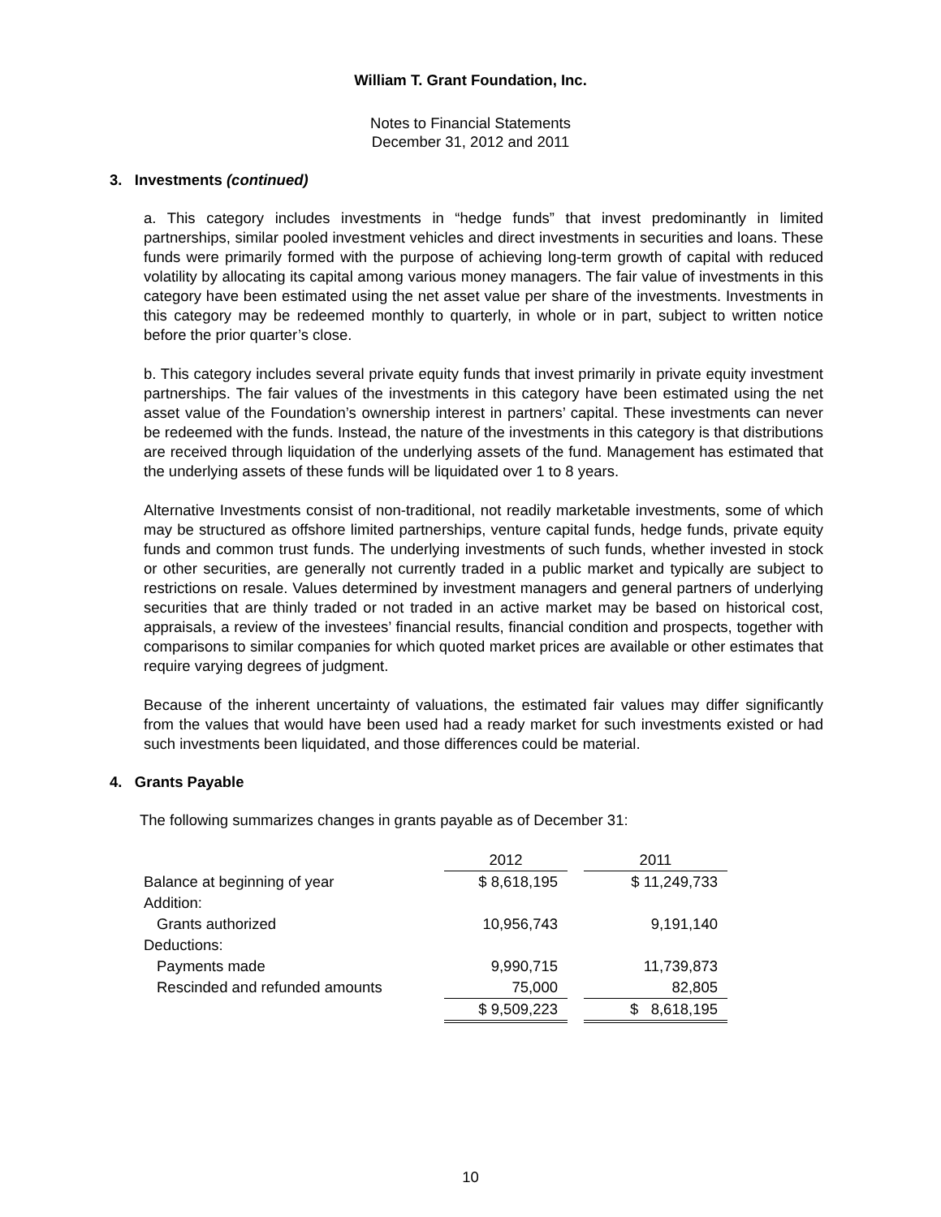William T. Grant Foundation, Inc.
Notes to Financial Statements
December 31, 2012 and 2011
3. Investments (continued)
a. This category includes investments in “hedge funds” that invest predominantly in limited partnerships, similar pooled investment vehicles and direct investments in securities and loans. These funds were primarily formed with the purpose of achieving long-term growth of capital with reduced volatility by allocating its capital among various money managers. The fair value of investments in this category have been estimated using the net asset value per share of the investments. Investments in this category may be redeemed monthly to quarterly, in whole or in part, subject to written notice before the prior quarter’s close.
b. This category includes several private equity funds that invest primarily in private equity investment partnerships. The fair values of the investments in this category have been estimated using the net asset value of the Foundation’s ownership interest in partners’ capital. These investments can never be redeemed with the funds. Instead, the nature of the investments in this category is that distributions are received through liquidation of the underlying assets of the fund. Management has estimated that the underlying assets of these funds will be liquidated over 1 to 8 years.
Alternative Investments consist of non-traditional, not readily marketable investments, some of which may be structured as offshore limited partnerships, venture capital funds, hedge funds, private equity funds and common trust funds. The underlying investments of such funds, whether invested in stock or other securities, are generally not currently traded in a public market and typically are subject to restrictions on resale. Values determined by investment managers and general partners of underlying securities that are thinly traded or not traded in an active market may be based on historical cost, appraisals, a review of the investees’ financial results, financial condition and prospects, together with comparisons to similar companies for which quoted market prices are available or other estimates that require varying degrees of judgment.
Because of the inherent uncertainty of valuations, the estimated fair values may differ significantly from the values that would have been used had a ready market for such investments existed or had such investments been liquidated, and those differences could be material.
4. Grants Payable
The following summarizes changes in grants payable as of December 31:
| | 2012 | | 2011 |
| --- | --- | --- | --- |
| Balance at beginning of year | $ 8,618,195 | | $ 11,249,733 |
| Addition: | | | |
| Grants authorized | 10,956,743 | | 9,191,140 |
| Deductions: | | | |
| Payments made | 9,990,715 | | 11,739,873 |
| Rescinded and refunded amounts | 75,000 | | 82,805 |
| | $ 9,509,223 | | $ 8,618,195 |
10